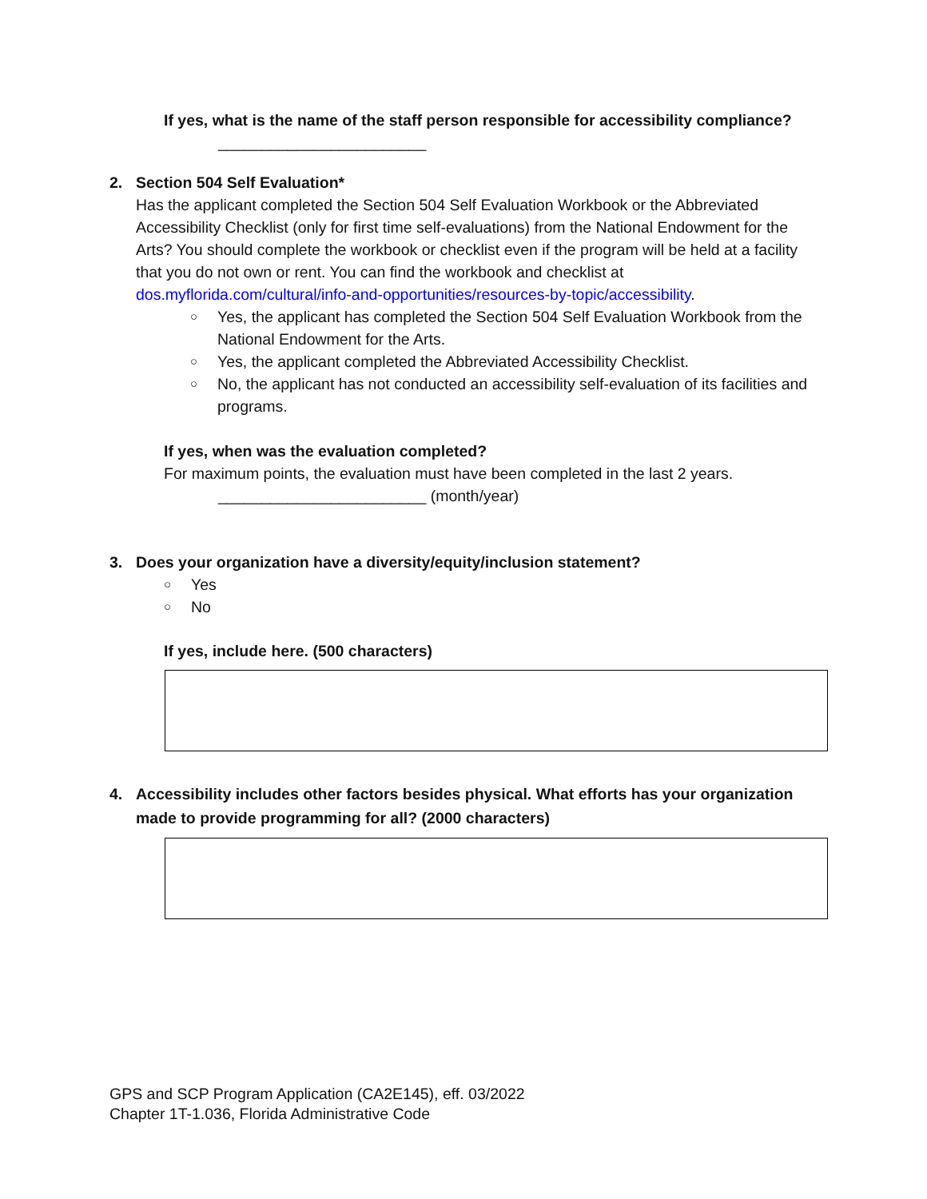If yes, what is the name of the staff person responsible for accessibility compliance?
________________________
2. Section 504 Self Evaluation*
Has the applicant completed the Section 504 Self Evaluation Workbook or the Abbreviated Accessibility Checklist (only for first time self-evaluations) from the National Endowment for the Arts? You should complete the workbook or checklist even if the program will be held at a facility that you do not own or rent. You can find the workbook and checklist at dos.myflorida.com/cultural/info-and-opportunities/resources-by-topic/accessibility.
○ Yes, the applicant has completed the Section 504 Self Evaluation Workbook from the National Endowment for the Arts.
○ Yes, the applicant completed the Abbreviated Accessibility Checklist.
○ No, the applicant has not conducted an accessibility self-evaluation of its facilities and programs.
If yes, when was the evaluation completed?
For maximum points, the evaluation must have been completed in the last 2 years.
________________________ (month/year)
3. Does your organization have a diversity/equity/inclusion statement?
○ Yes
○ No
If yes, include here. (500 characters)
4. Accessibility includes other factors besides physical. What efforts has your organization made to provide programming for all? (2000 characters)
GPS and SCP Program Application (CA2E145), eff. 03/2022
Chapter 1T-1.036, Florida Administrative Code